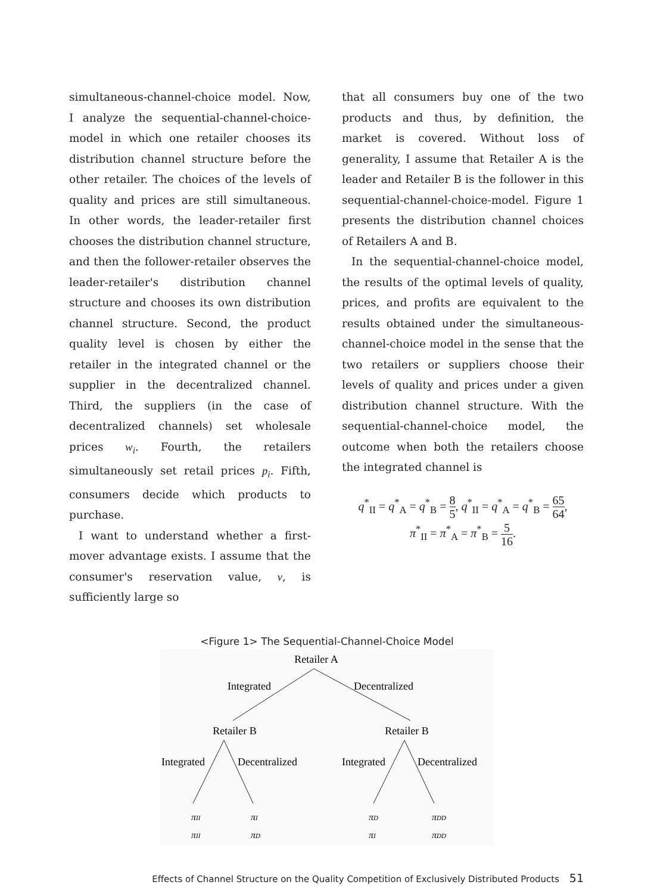simultaneous-channel-choice model. Now, I analyze the sequential-channel-choice-model in which one retailer chooses its distribution channel structure before the other retailer. The choices of the levels of quality and prices are still simultaneous. In other words, the leader-retailer first chooses the distribution channel structure, and then the follower-retailer observes the leader-retailer's distribution channel structure and chooses its own distribution channel structure. Second, the product quality level is chosen by either the retailer in the integrated channel or the supplier in the decentralized channel. Third, the suppliers (in the case of decentralized channels) set wholesale prices w<sub>i</sub>. Fourth, the retailers simultaneously set retail prices p<sub>i</sub>. Fifth, consumers decide which products to purchase.
I want to understand whether a first-mover advantage exists. I assume that the consumer's reservation value, ν, is sufficiently large so
that all consumers buy one of the two products and thus, by definition, the market is covered. Without loss of generality, I assume that Retailer A is the leader and Retailer B is the follower in this sequential-channel-choice-model. Figure 1 presents the distribution channel choices of Retailers A and B.
In the sequential-channel-choice model, the results of the optimal levels of quality, prices, and profits are equivalent to the results obtained under the simultaneous-channel-choice model in the sense that the two retailers or suppliers choose their levels of quality and prices under a given distribution channel structure. With the sequential-channel-choice model, the outcome when both the retailers choose the integrated channel is
q<sup>*</sup><sub>II</sub> = q<sup>*</sup><sub>A</sub> = q<sup>*</sup><sub>B</sub> = 8 5, q<sup>*</sup><sub>II</sub> = q<sup>*</sup><sub>A</sub> = q<sup>*</sup><sub>B</sub> = 65 64,
π<sup>*</sup><sub>II</sub> = π<sup>*</sup><sub>A</sub> = π<sup>*</sup><sub>B</sub> = 5 16.
<Figure 1> The Sequential-Channel-Choice Model
Retailer A
Integrated
Decentralized
Retailer B
Retailer B
Integrated
Decentralized
Integrated
Decentralized
πII
πI
πD
πDD
πII
πD
πI
πDD
Effects of Channel Structure on the Quality Competition of Exclusively Distributed Products 51